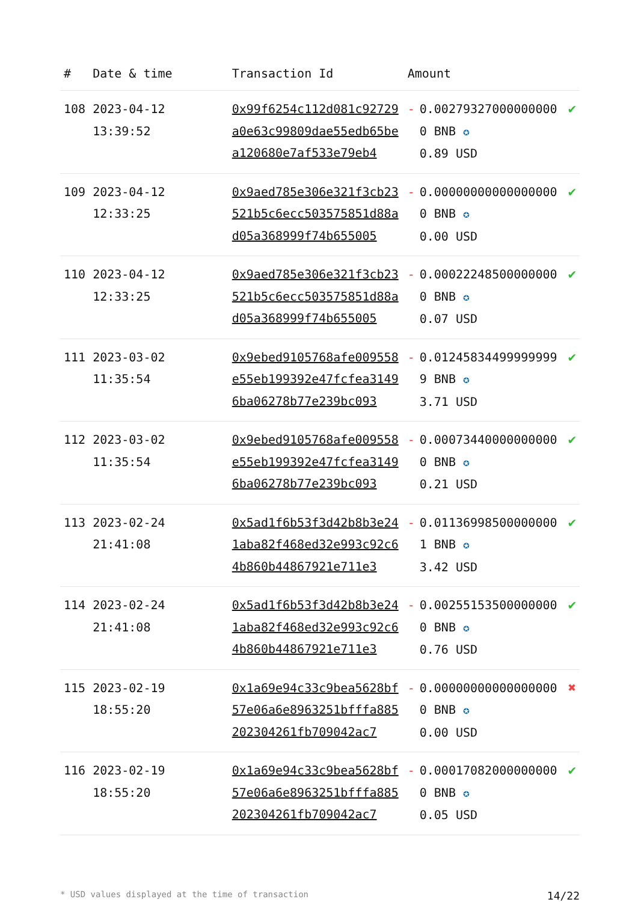| # | Date & time | Transaction Id | Amount | | |
| --- | --- | --- | --- | --- | --- |
| 108 | 2023-04-12 13:39:52 | 0x99f6254c112d081c92729a0e63c99809dae55edb65bea120680e7af533e79eb4 | - | 0.002793270000000000 BNB ✪ 0.89 USD | ✔ |
| 109 | 2023-04-12 12:33:25 | 0x9aed785e306e321f3cb23521b5c6ecc503575851d88ad05a368999f74b655005 | - | 0.000000000000000000 BNB ✪ 0.00 USD | ✔ |
| 110 | 2023-04-12 12:33:25 | 0x9aed785e306e321f3cb23521b5c6ecc503575851d88ad05a368999f74b655005 | - | 0.000222485000000000 BNB ✪ 0.07 USD | ✔ |
| 111 | 2023-03-02 11:35:54 | 0x9ebed9105768afe009558e55eb199392e47fcfea31496ba06278b77e239bc093 | - | 0.012458344999999999 BNB ✪ 3.71 USD | ✔ |
| 112 | 2023-03-02 11:35:54 | 0x9ebed9105768afe009558e55eb199392e47fcfea31496ba06278b77e239bc093 | - | 0.000734400000000000 BNB ✪ 0.21 USD | ✔ |
| 113 | 2023-02-24 21:41:08 | 0x5ad1f6b53f3d42b8b3e241aba82f468ed32e993c92c64b860b44867921e711e3 | - | 0.011369985000000001 BNB ✪ 3.42 USD | ✔ |
| 114 | 2023-02-24 21:41:08 | 0x5ad1f6b53f3d42b8b3e241aba82f468ed32e993c92c64b860b44867921e711e3 | - | 0.002551535000000000 BNB ✪ 0.76 USD | ✔ |
| 115 | 2023-02-19 18:55:20 | 0x1a69e94c33c9bea5628bf57e06a6e8963251bfffa885202304261fb709042ac7 | - | 0.000000000000000000 BNB ✪ 0.00 USD | ✖ |
| 116 | 2023-02-19 18:55:20 | 0x1a69e94c33c9bea5628bf57e06a6e8963251bfffa885202304261fb709042ac7 | - | 0.000170820000000000 BNB ✪ 0.05 USD | ✔ |
* USD values displayed at the time of transaction 14/22